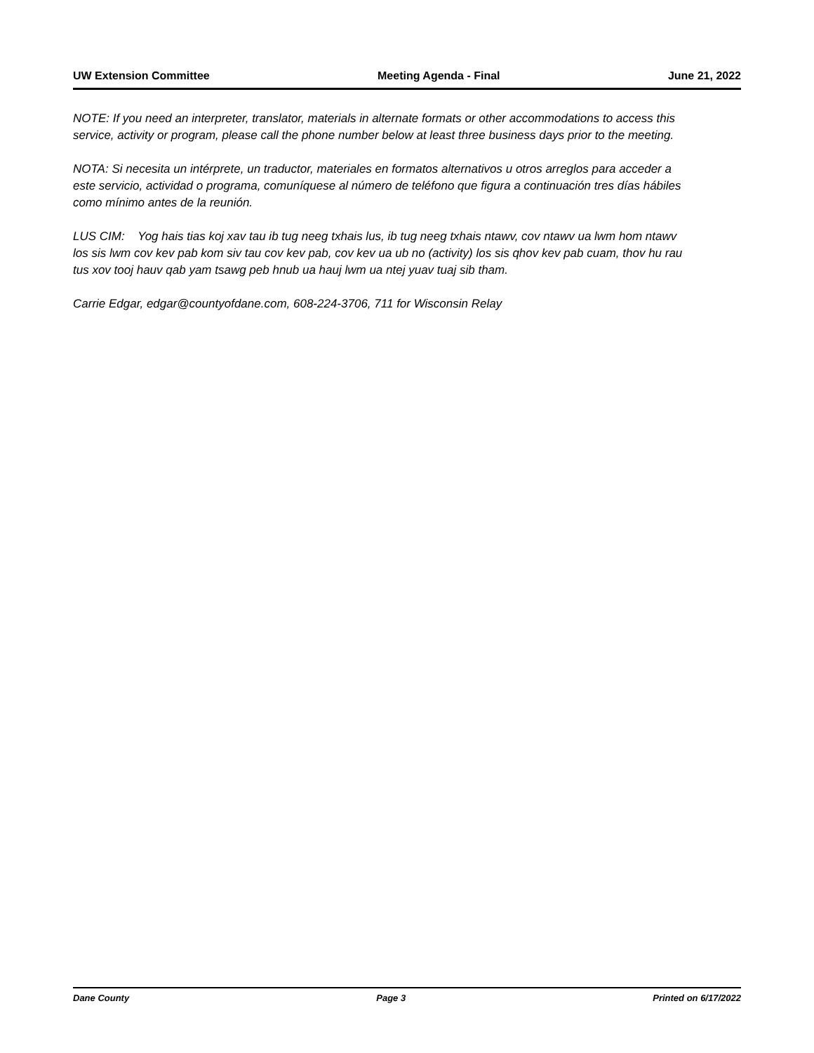UW Extension Committee Meeting Agenda - Final June 21, 2022
NOTE: If you need an interpreter, translator, materials in alternate formats or other accommodations to access this service, activity or program, please call the phone number below at least three business days prior to the meeting.
NOTA: Si necesita un intérprete, un traductor, materiales en formatos alternativos u otros arreglos para acceder a este servicio, actividad o programa, comuníquese al número de teléfono que figura a continuación tres días hábiles como mínimo antes de la reunión.
LUS CIM: Yog hais tias koj xav tau ib tug neeg txhais lus, ib tug neeg txhais ntawv, cov ntawv ua lwm hom ntawv los sis lwm cov kev pab kom siv tau cov kev pab, cov kev ua ub no (activity) los sis qhov kev pab cuam, thov hu rau tus xov tooj hauv qab yam tsawg peb hnub ua hauj lwm ua ntej yuav tuaj sib tham.
Carrie Edgar, edgar@countyofdane.com, 608-224-3706, 711 for Wisconsin Relay
Dane County Page 3 Printed on 6/17/2022